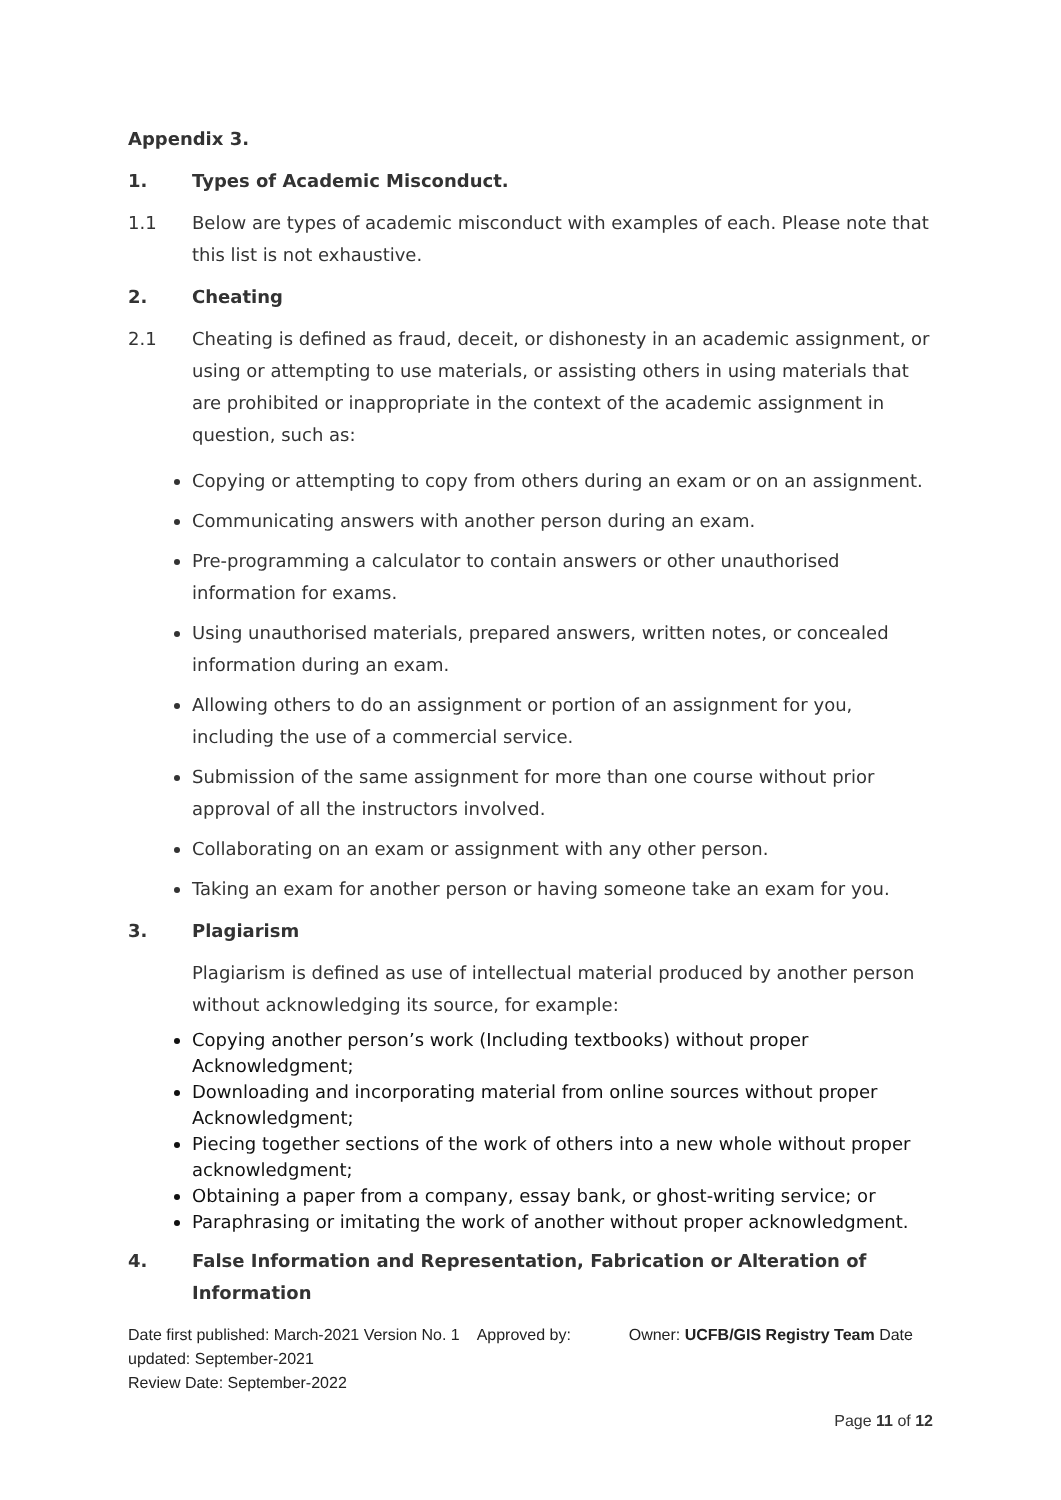Appendix 3.
1. Types of Academic Misconduct.
1.1 Below are types of academic misconduct with examples of each. Please note that this list is not exhaustive.
2. Cheating
2.1 Cheating is defined as fraud, deceit, or dishonesty in an academic assignment, or using or attempting to use materials, or assisting others in using materials that are prohibited or inappropriate in the context of the academic assignment in question, such as:
Copying or attempting to copy from others during an exam or on an assignment.
Communicating answers with another person during an exam.
Pre-programming a calculator to contain answers or other unauthorised information for exams.
Using unauthorised materials, prepared answers, written notes, or concealed information during an exam.
Allowing others to do an assignment or portion of an assignment for you, including the use of a commercial service.
Submission of the same assignment for more than one course without prior approval of all the instructors involved.
Collaborating on an exam or assignment with any other person.
Taking an exam for another person or having someone take an exam for you.
3. Plagiarism
Plagiarism is defined as use of intellectual material produced by another person without acknowledging its source, for example:
Copying another person’s work (Including textbooks) without proper Acknowledgment;
Downloading and incorporating material from online sources without proper Acknowledgment;
Piecing together sections of the work of others into a new whole without proper acknowledgment;
Obtaining a paper from a company, essay bank, or ghost-writing service; or
Paraphrasing or imitating the work of another without proper acknowledgment.
4. False Information and Representation, Fabrication or Alteration of Information
Date first published: March-2021 Version No. 1 Approved by: Owner: UCFB/GIS Registry Team Date updated: September-2021
Review Date: September-2022
Page 11 of 12